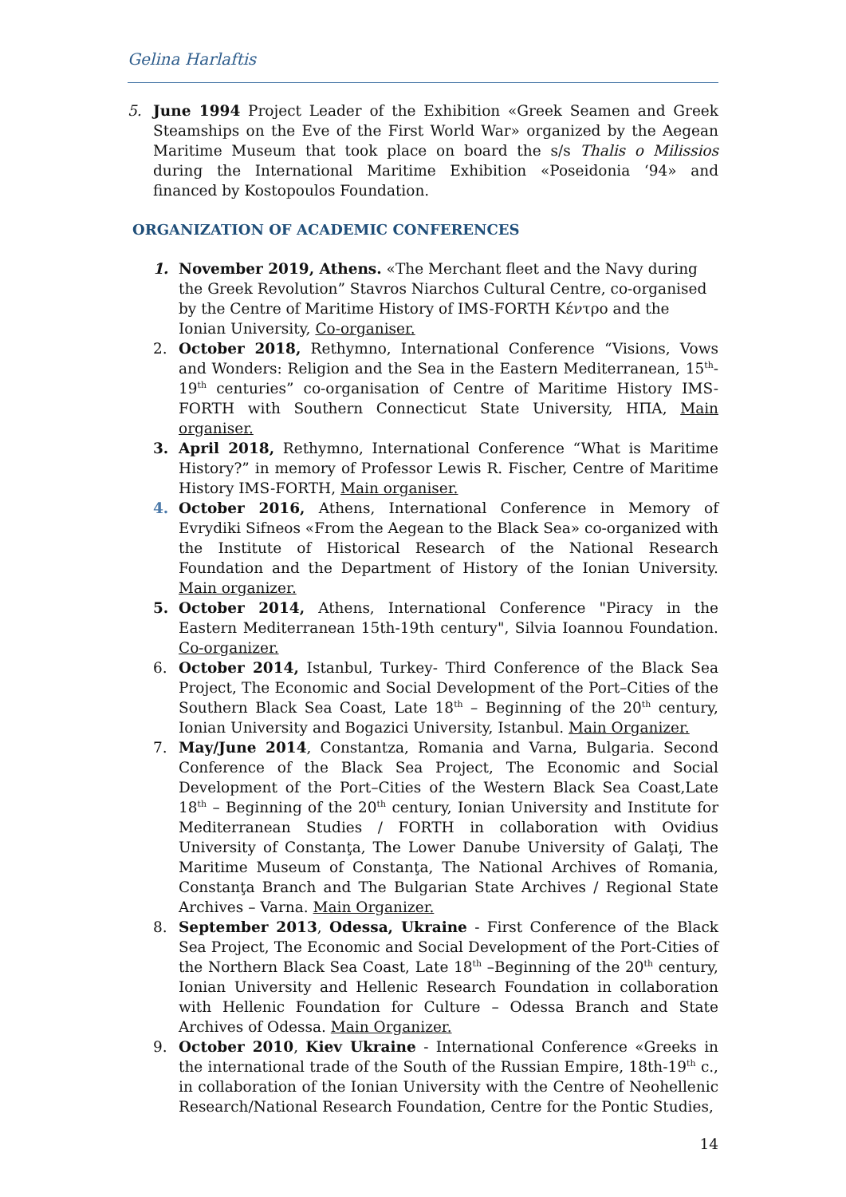Gelina Harlaftis
5. June 1994 Project Leader of the Exhibition «Greek Seamen and Greek Steamships on the Eve of the First World War» organized by the Aegean Maritime Museum that took place on board the s/s Thalis o Milissios during the International Maritime Exhibition «Poseidonia ‘94» and financed by Kostopoulos Foundation.
ORGANIZATION OF ACADEMIC CONFERENCES
1. November 2019, Athens. «The Merchant fleet and the Navy during the Greek Revolution” Stavros Niarchos Cultural Centre, co-organised by the Centre of Maritime History of IMS-FORTH Κέντρο and the Ionian University, Co-organiser.
2. October 2018, Rethymno, International Conference “Visions, Vows and Wonders: Religion and the Sea in the Eastern Mediterranean, 15<sup>th</sup>-19<sup>th</sup> centuries” co-organisation of Centre of Maritime History IMS-FORTH with Southern Connecticut State University, ΗΠΑ, Main organiser.
3. April 2018, Rethymno, International Conference “What is Maritime History?” in memory of Professor Lewis R. Fischer, Centre of Maritime History IMS-FORTH, Main organiser.
4. October 2016, Athens, International Conference in Memory of Evrydiki Sifneos «From the Aegean to the Black Sea» co-organized with the Institute of Historical Research of the National Research Foundation and the Department of History of the Ionian University. Main organizer.
5. October 2014, Athens, International Conference "Piracy in the Eastern Mediterranean 15th-19th century", Silvia Ioannou Foundation. Co-organizer.
6. October 2014, Istanbul, Turkey- Third Conference of the Black Sea Project, The Economic and Social Development of the Port–Cities of the Southern Black Sea Coast, Late 18<sup>th</sup> – Beginning of the 20<sup>th</sup> century, Ionian University and Bogazici University, Istanbul. Main Organizer.
7. May/June 2014, Constantza, Romania and Varna, Bulgaria. Second Conference of the Black Sea Project, The Economic and Social Development of the Port–Cities of the Western Black Sea Coast,Late 18<sup>th</sup> – Beginning of the 20<sup>th</sup> century, Ionian University and Institute for Mediterranean Studies / FORTH in collaboration with Ovidius University of Constanţa, The Lower Danube University of Galaţi, The Maritime Museum of Constanţa, The National Archives of Romania, Constanţa Branch and The Bulgarian State Archives / Regional State Archives – Varna. Main Organizer.
8. September 2013, Odessa, Ukraine - First Conference of the Black Sea Project, The Economic and Social Development of the Port-Cities of the Northern Black Sea Coast, Late 18<sup>th</sup> –Beginning of the 20<sup>th</sup> century, Ionian University and Hellenic Research Foundation in collaboration with Hellenic Foundation for Culture – Odessa Branch and State Archives of Odessa. Main Organizer.
9. October 2010, Kiev Ukraine - International Conference «Greeks in the international trade of the South of the Russian Empire, 18th-19<sup>th</sup> c., in collaboration of the Ionian University with the Centre of Neohellenic Research/National Research Foundation, Centre for the Pontic Studies,
14